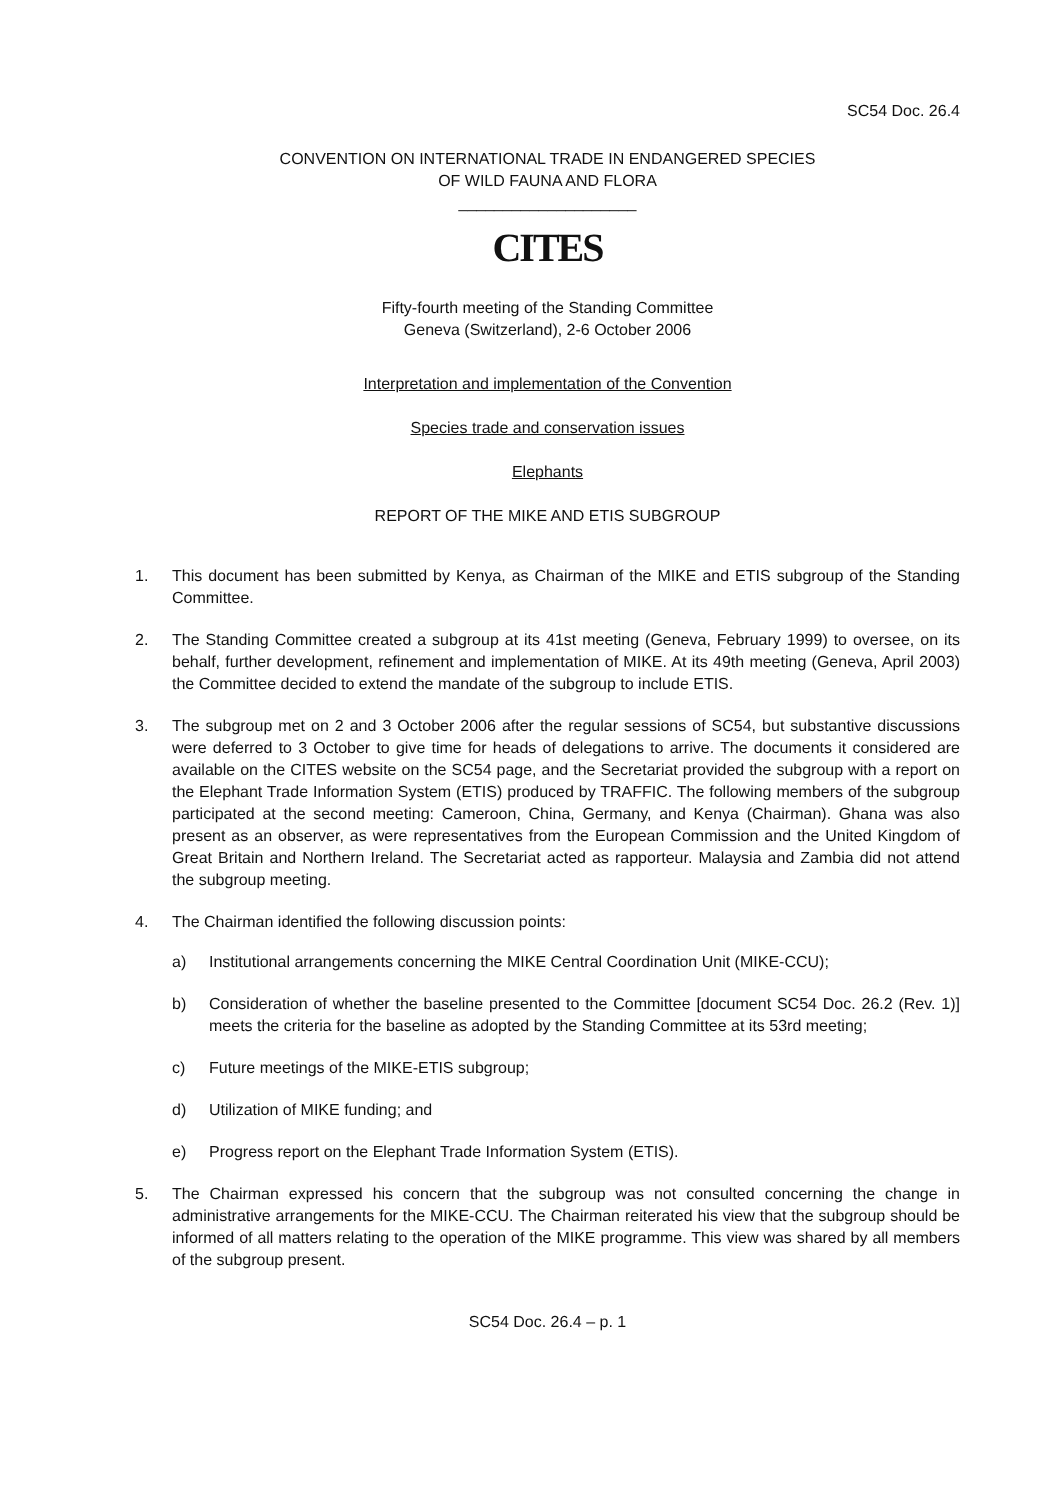SC54 Doc. 26.4
CONVENTION ON INTERNATIONAL TRADE IN ENDANGERED SPECIES
OF WILD FAUNA AND FLORA
____________________
CITES
Fifty-fourth meeting of the Standing Committee
Geneva (Switzerland), 2-6 October 2006
Interpretation and implementation of the Convention
Species trade and conservation issues
Elephants
REPORT OF THE MIKE AND ETIS SUBGROUP
1. This document has been submitted by Kenya, as Chairman of the MIKE and ETIS subgroup of the Standing Committee.
2. The Standing Committee created a subgroup at its 41st meeting (Geneva, February 1999) to oversee, on its behalf, further development, refinement and implementation of MIKE. At its 49th meeting (Geneva, April 2003) the Committee decided to extend the mandate of the subgroup to include ETIS.
3. The subgroup met on 2 and 3 October 2006 after the regular sessions of SC54, but substantive discussions were deferred to 3 October to give time for heads of delegations to arrive. The documents it considered are available on the CITES website on the SC54 page, and the Secretariat provided the subgroup with a report on the Elephant Trade Information System (ETIS) produced by TRAFFIC. The following members of the subgroup participated at the second meeting: Cameroon, China, Germany, and Kenya (Chairman). Ghana was also present as an observer, as were representatives from the European Commission and the United Kingdom of Great Britain and Northern Ireland. The Secretariat acted as rapporteur. Malaysia and Zambia did not attend the subgroup meeting.
4. The Chairman identified the following discussion points:
a) Institutional arrangements concerning the MIKE Central Coordination Unit (MIKE-CCU);
b) Consideration of whether the baseline presented to the Committee [document SC54 Doc. 26.2 (Rev. 1)] meets the criteria for the baseline as adopted by the Standing Committee at its 53rd meeting;
c) Future meetings of the MIKE-ETIS subgroup;
d) Utilization of MIKE funding; and
e) Progress report on the Elephant Trade Information System (ETIS).
5. The Chairman expressed his concern that the subgroup was not consulted concerning the change in administrative arrangements for the MIKE-CCU. The Chairman reiterated his view that the subgroup should be informed of all matters relating to the operation of the MIKE programme. This view was shared by all members of the subgroup present.
SC54 Doc. 26.4 – p. 1